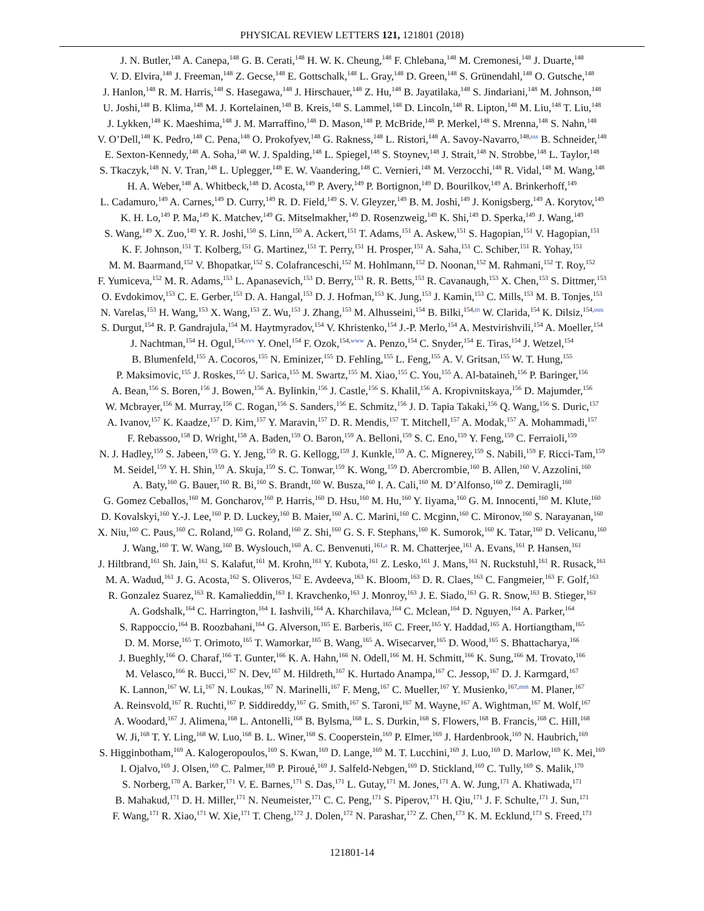PHYSICAL REVIEW LETTERS 121, 121801 (2018)
J. N. Butler,<sup>148</sup> A. Canepa,<sup>148</sup> G. B. Cerati,<sup>148</sup> H. W. K. Cheung,<sup>148</sup> F. Chlebana,<sup>148</sup> M. Cremonesi,<sup>148</sup> J. Duarte,<sup>148</sup>
V. D. Elvira,<sup>148</sup> J. Freeman,<sup>148</sup> Z. Gecse,<sup>148</sup> E. Gottschalk,<sup>148</sup> L. Gray,<sup>148</sup> D. Green,<sup>148</sup> S. Grünendahl,<sup>148</sup> O. Gutsche,<sup>148</sup>
J. Hanlon,<sup>148</sup> R. M. Harris,<sup>148</sup> S. Hasegawa,<sup>148</sup> J. Hirschauer,<sup>148</sup> Z. Hu,<sup>148</sup> B. Jayatilaka,<sup>148</sup> S. Jindariani,<sup>148</sup> M. Johnson,<sup>148</sup>
U. Joshi,<sup>148</sup> B. Klima,<sup>148</sup> M. J. Kortelainen,<sup>148</sup> B. Kreis,<sup>148</sup> S. Lammel,<sup>148</sup> D. Lincoln,<sup>148</sup> R. Lipton,<sup>148</sup> M. Liu,<sup>148</sup> T. Liu,<sup>148</sup>
J. Lykken,<sup>148</sup> K. Maeshima,<sup>148</sup> J. M. Marraffino,<sup>148</sup> D. Mason,<sup>148</sup> P. McBride,<sup>148</sup> P. Merkel,<sup>148</sup> S. Mrenna,<sup>148</sup> S. Nahn,<sup>148</sup>
V. O’Dell,<sup>148</sup> K. Pedro,<sup>148</sup> C. Pena,<sup>148</sup> O. Prokofyev,<sup>148</sup> G. Rakness,<sup>148</sup> L. Ristori,<sup>148</sup> A. Savoy-Navarro,<sup>148,sss</sup> B. Schneider,<sup>148</sup>
E. Sexton-Kennedy,<sup>148</sup> A. Soha,<sup>148</sup> W. J. Spalding,<sup>148</sup> L. Spiegel,<sup>148</sup> S. Stoynev,<sup>148</sup> J. Strait,<sup>148</sup> N. Strobbe,<sup>148</sup> L. Taylor,<sup>148</sup>
S. Tkaczyk,<sup>148</sup> N. V. Tran,<sup>148</sup> L. Uplegger,<sup>148</sup> E. W. Vaandering,<sup>148</sup> C. Vernieri,<sup>148</sup> M. Verzocchi,<sup>148</sup> R. Vidal,<sup>148</sup> M. Wang,<sup>148</sup>
H. A. Weber,<sup>148</sup> A. Whitbeck,<sup>148</sup> D. Acosta,<sup>149</sup> P. Avery,<sup>149</sup> P. Bortignon,<sup>149</sup> D. Bourilkov,<sup>149</sup> A. Brinkerhoff,<sup>149</sup>
L. Cadamuro,<sup>149</sup> A. Carnes,<sup>149</sup> D. Curry,<sup>149</sup> R. D. Field,<sup>149</sup> S. V. Gleyzer,<sup>149</sup> B. M. Joshi,<sup>149</sup> J. Konigsberg,<sup>149</sup> A. Korytov,<sup>149</sup>
K. H. Lo,<sup>149</sup> P. Ma,<sup>149</sup> K. Matchev,<sup>149</sup> G. Mitselmakher,<sup>149</sup> D. Rosenzweig,<sup>149</sup> K. Shi,<sup>149</sup> D. Sperka,<sup>149</sup> J. Wang,<sup>149</sup>
S. Wang,<sup>149</sup> X. Zuo,<sup>149</sup> Y. R. Joshi,<sup>150</sup> S. Linn,<sup>150</sup> A. Ackert,<sup>151</sup> T. Adams,<sup>151</sup> A. Askew,<sup>151</sup> S. Hagopian,<sup>151</sup> V. Hagopian,<sup>151</sup>
K. F. Johnson,<sup>151</sup> T. Kolberg,<sup>151</sup> G. Martinez,<sup>151</sup> T. Perry,<sup>151</sup> H. Prosper,<sup>151</sup> A. Saha,<sup>151</sup> C. Schiber,<sup>151</sup> R. Yohay,<sup>151</sup>
M. M. Baarmand,<sup>152</sup> V. Bhopatkar,<sup>152</sup> S. Colafranceschi,<sup>152</sup> M. Hohlmann,<sup>152</sup> D. Noonan,<sup>152</sup> M. Rahmani,<sup>152</sup> T. Roy,<sup>152</sup>
F. Yumiceva,<sup>152</sup> M. R. Adams,<sup>153</sup> L. Apanasevich,<sup>153</sup> D. Berry,<sup>153</sup> R. R. Betts,<sup>153</sup> R. Cavanaugh,<sup>153</sup> X. Chen,<sup>153</sup> S. Dittmer,<sup>153</sup>
O. Evdokimov,<sup>153</sup> C. E. Gerber,<sup>153</sup> D. A. Hangal,<sup>153</sup> D. J. Hofman,<sup>153</sup> K. Jung,<sup>153</sup> J. Kamin,<sup>153</sup> C. Mills,<sup>153</sup> M. B. Tonjes,<sup>153</sup>
N. Varelas,<sup>153</sup> H. Wang,<sup>153</sup> X. Wang,<sup>153</sup> Z. Wu,<sup>153</sup> J. Zhang,<sup>153</sup> M. Alhusseini,<sup>154</sup> B. Bilki,<sup>154,ttt</sup> W. Clarida,<sup>154</sup> K. Dilsiz,<sup>154,uuu</sup>
S. Durgut,<sup>154</sup> R. P. Gandrajula,<sup>154</sup> M. Haytmyradov,<sup>154</sup> V. Khristenko,<sup>154</sup> J.-P. Merlo,<sup>154</sup> A. Mestvirishvili,<sup>154</sup> A. Moeller,<sup>154</sup>
J. Nachtman,<sup>154</sup> H. Ogul,<sup>154,vvv</sup> Y. Onel,<sup>154</sup> F. Ozok,<sup>154,www</sup> A. Penzo,<sup>154</sup> C. Snyder,<sup>154</sup> E. Tiras,<sup>154</sup> J. Wetzel,<sup>154</sup>
B. Blumenfeld,<sup>155</sup> A. Cocoros,<sup>155</sup> N. Eminizer,<sup>155</sup> D. Fehling,<sup>155</sup> L. Feng,<sup>155</sup> A. V. Gritsan,<sup>155</sup> W. T. Hung,<sup>155</sup>
P. Maksimovic,<sup>155</sup> J. Roskes,<sup>155</sup> U. Sarica,<sup>155</sup> M. Swartz,<sup>155</sup> M. Xiao,<sup>155</sup> C. You,<sup>155</sup> A. Al-bataineh,<sup>156</sup> P. Baringer,<sup>156</sup>
A. Bean,<sup>156</sup> S. Boren,<sup>156</sup> J. Bowen,<sup>156</sup> A. Bylinkin,<sup>156</sup> J. Castle,<sup>156</sup> S. Khalil,<sup>156</sup> A. Kropivnitskaya,<sup>156</sup> D. Majumder,<sup>156</sup>
W. Mcbrayer,<sup>156</sup> M. Murray,<sup>156</sup> C. Rogan,<sup>156</sup> S. Sanders,<sup>156</sup> E. Schmitz,<sup>156</sup> J. D. Tapia Takaki,<sup>156</sup> Q. Wang,<sup>156</sup> S. Duric,<sup>157</sup>
A. Ivanov,<sup>157</sup> K. Kaadze,<sup>157</sup> D. Kim,<sup>157</sup> Y. Maravin,<sup>157</sup> D. R. Mendis,<sup>157</sup> T. Mitchell,<sup>157</sup> A. Modak,<sup>157</sup> A. Mohammadi,<sup>157</sup>
F. Rebassoo,<sup>158</sup> D. Wright,<sup>158</sup> A. Baden,<sup>159</sup> O. Baron,<sup>159</sup> A. Belloni,<sup>159</sup> S. C. Eno,<sup>159</sup> Y. Feng,<sup>159</sup> C. Ferraioli,<sup>159</sup>
N. J. Hadley,<sup>159</sup> S. Jabeen,<sup>159</sup> G. Y. Jeng,<sup>159</sup> R. G. Kellogg,<sup>159</sup> J. Kunkle,<sup>159</sup> A. C. Mignerey,<sup>159</sup> S. Nabili,<sup>159</sup> F. Ricci-Tam,<sup>159</sup>
M. Seidel,<sup>159</sup> Y. H. Shin,<sup>159</sup> A. Skuja,<sup>159</sup> S. C. Tonwar,<sup>159</sup> K. Wong,<sup>159</sup> D. Abercrombie,<sup>160</sup> B. Allen,<sup>160</sup> V. Azzolini,<sup>160</sup>
A. Baty,<sup>160</sup> G. Bauer,<sup>160</sup> R. Bi,<sup>160</sup> S. Brandt,<sup>160</sup> W. Busza,<sup>160</sup> I. A. Cali,<sup>160</sup> M. D’Alfonso,<sup>160</sup> Z. Demiragli,<sup>160</sup>
G. Gomez Ceballos,<sup>160</sup> M. Goncharov,<sup>160</sup> P. Harris,<sup>160</sup> D. Hsu,<sup>160</sup> M. Hu,<sup>160</sup> Y. Iiyama,<sup>160</sup> G. M. Innocenti,<sup>160</sup> M. Klute,<sup>160</sup>
D. Kovalskyi,<sup>160</sup> Y.-J. Lee,<sup>160</sup> P. D. Luckey,<sup>160</sup> B. Maier,<sup>160</sup> A. C. Marini,<sup>160</sup> C. Mcginn,<sup>160</sup> C. Mironov,<sup>160</sup> S. Narayanan,<sup>160</sup>
X. Niu,<sup>160</sup> C. Paus,<sup>160</sup> C. Roland,<sup>160</sup> G. Roland,<sup>160</sup> Z. Shi,<sup>160</sup> G. S. F. Stephans,<sup>160</sup> K. Sumorok,<sup>160</sup> K. Tatar,<sup>160</sup> D. Velicanu,<sup>160</sup>
J. Wang,<sup>160</sup> T. W. Wang,<sup>160</sup> B. Wyslouch,<sup>160</sup> A. C. Benvenuti,<sup>161,a</sup> R. M. Chatterjee,<sup>161</sup> A. Evans,<sup>161</sup> P. Hansen,<sup>161</sup>
J. Hiltbrand,<sup>161</sup> Sh. Jain,<sup>161</sup> S. Kalafut,<sup>161</sup> M. Krohn,<sup>161</sup> Y. Kubota,<sup>161</sup> Z. Lesko,<sup>161</sup> J. Mans,<sup>161</sup> N. Ruckstuhl,<sup>161</sup> R. Rusack,<sup>161</sup>
M. A. Wadud,<sup>161</sup> J. G. Acosta,<sup>162</sup> S. Oliveros,<sup>162</sup> E. Avdeeva,<sup>163</sup> K. Bloom,<sup>163</sup> D. R. Claes,<sup>163</sup> C. Fangmeier,<sup>163</sup> F. Golf,<sup>163</sup>
R. Gonzalez Suarez,<sup>163</sup> R. Kamalieddin,<sup>163</sup> I. Kravchenko,<sup>163</sup> J. Monroy,<sup>163</sup> J. E. Siado,<sup>163</sup> G. R. Snow,<sup>163</sup> B. Stieger,<sup>163</sup>
A. Godshalk,<sup>164</sup> C. Harrington,<sup>164</sup> I. Iashvili,<sup>164</sup> A. Kharchilava,<sup>164</sup> C. Mclean,<sup>164</sup> D. Nguyen,<sup>164</sup> A. Parker,<sup>164</sup>
S. Rappoccio,<sup>164</sup> B. Roozbahani,<sup>164</sup> G. Alverson,<sup>165</sup> E. Barberis,<sup>165</sup> C. Freer,<sup>165</sup> Y. Haddad,<sup>165</sup> A. Hortiangtham,<sup>165</sup>
D. M. Morse,<sup>165</sup> T. Orimoto,<sup>165</sup> T. Wamorkar,<sup>165</sup> B. Wang,<sup>165</sup> A. Wisecarver,<sup>165</sup> D. Wood,<sup>165</sup> S. Bhattacharya,<sup>166</sup>
J. Bueghly,<sup>166</sup> O. Charaf,<sup>166</sup> T. Gunter,<sup>166</sup> K. A. Hahn,<sup>166</sup> N. Odell,<sup>166</sup> M. H. Schmitt,<sup>166</sup> K. Sung,<sup>166</sup> M. Trovato,<sup>166</sup>
M. Velasco,<sup>166</sup> R. Bucci,<sup>167</sup> N. Dev,<sup>167</sup> M. Hildreth,<sup>167</sup> K. Hurtado Anampa,<sup>167</sup> C. Jessop,<sup>167</sup> D. J. Karmgard,<sup>167</sup>
K. Lannon,<sup>167</sup> W. Li,<sup>167</sup> N. Loukas,<sup>167</sup> N. Marinelli,<sup>167</sup> F. Meng,<sup>167</sup> C. Mueller,<sup>167</sup> Y. Musienko,<sup>167,mm</sup> M. Planer,<sup>167</sup>
A. Reinsvold,<sup>167</sup> R. Ruchti,<sup>167</sup> P. Siddireddy,<sup>167</sup> G. Smith,<sup>167</sup> S. Taroni,<sup>167</sup> M. Wayne,<sup>167</sup> A. Wightman,<sup>167</sup> M. Wolf,<sup>167</sup>
A. Woodard,<sup>167</sup> J. Alimena,<sup>168</sup> L. Antonelli,<sup>168</sup> B. Bylsma,<sup>168</sup> L. S. Durkin,<sup>168</sup> S. Flowers,<sup>168</sup> B. Francis,<sup>168</sup> C. Hill,<sup>168</sup>
W. Ji,<sup>168</sup> T. Y. Ling,<sup>168</sup> W. Luo,<sup>168</sup> B. L. Winer,<sup>168</sup> S. Cooperstein,<sup>169</sup> P. Elmer,<sup>169</sup> J. Hardenbrook,<sup>169</sup> N. Haubrich,<sup>169</sup>
S. Higginbotham,<sup>169</sup> A. Kalogeropoulos,<sup>169</sup> S. Kwan,<sup>169</sup> D. Lange,<sup>169</sup> M. T. Lucchini,<sup>169</sup> J. Luo,<sup>169</sup> D. Marlow,<sup>169</sup> K. Mei,<sup>169</sup>
I. Ojalvo,<sup>169</sup> J. Olsen,<sup>169</sup> C. Palmer,<sup>169</sup> P. Piroué,<sup>169</sup> J. Salfeld-Nebgen,<sup>169</sup> D. Stickland,<sup>169</sup> C. Tully,<sup>169</sup> S. Malik,<sup>170</sup>
S. Norberg,<sup>170</sup> A. Barker,<sup>171</sup> V. E. Barnes,<sup>171</sup> S. Das,<sup>171</sup> L. Gutay,<sup>171</sup> M. Jones,<sup>171</sup> A. W. Jung,<sup>171</sup> A. Khatiwada,<sup>171</sup>
B. Mahakud,<sup>171</sup> D. H. Miller,<sup>171</sup> N. Neumeister,<sup>171</sup> C. C. Peng,<sup>171</sup> S. Piperov,<sup>171</sup> H. Qiu,<sup>171</sup> J. F. Schulte,<sup>171</sup> J. Sun,<sup>171</sup>
F. Wang,<sup>171</sup> R. Xiao,<sup>171</sup> W. Xie,<sup>171</sup> T. Cheng,<sup>172</sup> J. Dolen,<sup>172</sup> N. Parashar,<sup>172</sup> Z. Chen,<sup>173</sup> K. M. Ecklund,<sup>173</sup> S. Freed,<sup>173</sup>
121801-14